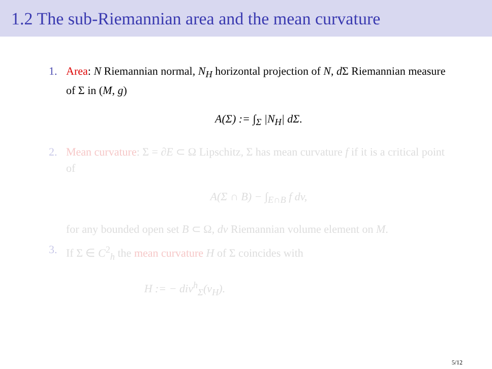1.2 The sub-Riemannian area and the mean curvature
1.
Area: N Riemannian normal, N<sub>H</sub> horizontal projection of N, d Σ Riemannian measure of Σ in (M, g)
A(Σ) := ∫<sub>Σ</sub> |N<sub>H</sub>| dΣ.
2.
Mean curvature: Σ = ∂E ⊂ Ω Lipschitz, Σ has mean curvature f if it is a critical point of
A(Σ ∩ B) − ∫<sub>E∩B</sub> f dv,
for any bounded open set B ⊂ Ω, dv Riemannian volume element on M.
3.
If Σ ∈ C<sup>2</sup><sub>h</sub> the mean curvature H of Σ coincides with
H := − div<sup>h</sup><sub>Σ</sub>(ν<sub>H</sub>).
5/12